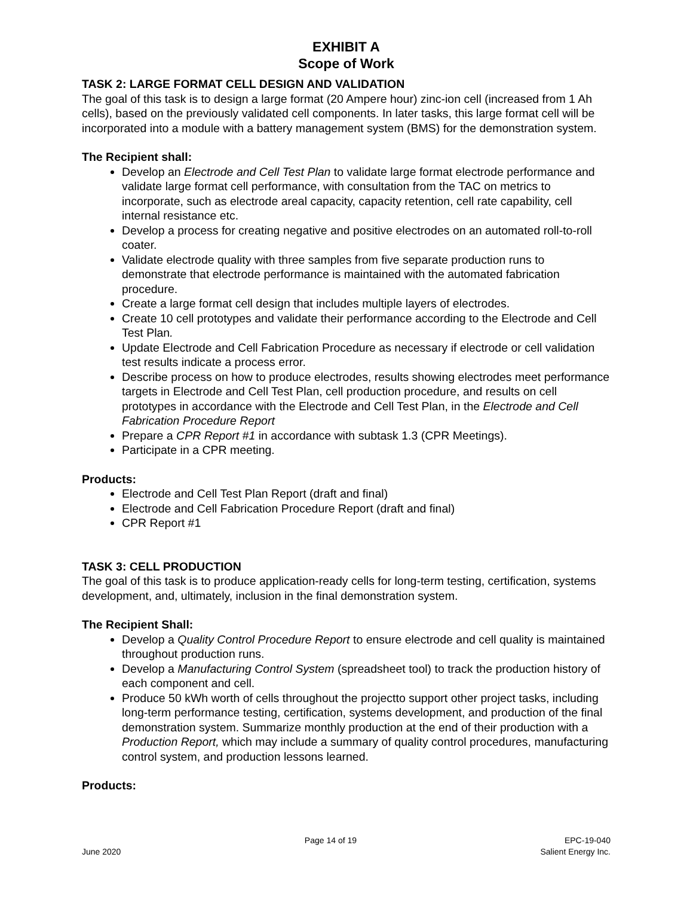EXHIBIT A
Scope of Work
TASK 2: LARGE FORMAT CELL DESIGN AND VALIDATION
The goal of this task is to design a large format (20 Ampere hour) zinc-ion cell (increased from 1 Ah cells), based on the previously validated cell components. In later tasks, this large format cell will be incorporated into a module with a battery management system (BMS) for the demonstration system.
The Recipient shall:
Develop an Electrode and Cell Test Plan to validate large format electrode performance and validate large format cell performance, with consultation from the TAC on metrics to incorporate, such as electrode areal capacity, capacity retention, cell rate capability, cell internal resistance etc.
Develop a process for creating negative and positive electrodes on an automated roll-to-roll coater.
Validate electrode quality with three samples from five separate production runs to demonstrate that electrode performance is maintained with the automated fabrication procedure.
Create a large format cell design that includes multiple layers of electrodes.
Create 10 cell prototypes and validate their performance according to the Electrode and Cell Test Plan.
Update Electrode and Cell Fabrication Procedure as necessary if electrode or cell validation test results indicate a process error.
Describe process on how to produce electrodes, results showing electrodes meet performance targets in Electrode and Cell Test Plan, cell production procedure, and results on cell prototypes in accordance with the Electrode and Cell Test Plan, in the Electrode and Cell Fabrication Procedure Report
Prepare a CPR Report #1 in accordance with subtask 1.3 (CPR Meetings).
Participate in a CPR meeting.
Products:
Electrode and Cell Test Plan Report (draft and final)
Electrode and Cell Fabrication Procedure Report (draft and final)
CPR Report #1
TASK 3: CELL PRODUCTION
The goal of this task is to produce application-ready cells for long-term testing, certification, systems development, and, ultimately, inclusion in the final demonstration system.
The Recipient Shall:
Develop a Quality Control Procedure Report to ensure electrode and cell quality is maintained throughout production runs.
Develop a Manufacturing Control System (spreadsheet tool) to track the production history of each component and cell.
Produce 50 kWh worth of cells throughout the projectto support other project tasks, including long-term performance testing, certification, systems development, and production of the final demonstration system. Summarize monthly production at the end of their production with a Production Report, which may include a summary of quality control procedures, manufacturing control system, and production lessons learned.
Products:
June 2020 Page 14 of 19 EPC-19-040
Salient Energy Inc.